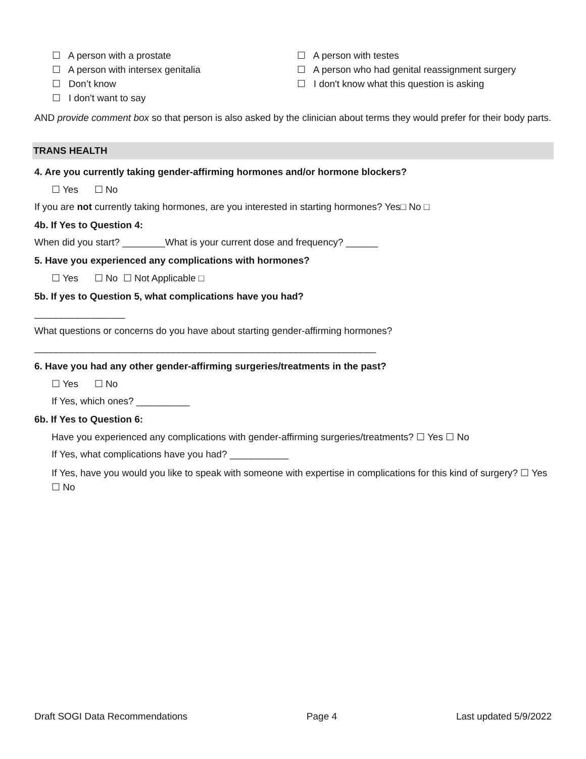☐ A person with a prostate
☐ A person with intersex genitalia
☐ Don’t know
☐ I don't want to say
☐ A person with testes
☐ A person who had genital reassignment surgery
☐ I don't know what this question is asking
AND provide comment box so that person is also asked by the clinician about terms they would prefer for their body parts.
TRANS HEALTH
4. Are you currently taking gender-affirming hormones and/or hormone blockers?
☐ Yes ☐ No
If you are not currently taking hormones, are you interested in starting hormones? Yes□ No □
4b. If Yes to Question 4:
When did you start? ________What is your current dose and frequency? ______
5. Have you experienced any complications with hormones?
☐ Yes ☐ No ☐ Not Applicable □
5b. If yes to Question 5, what complications have you had?
_________________
What questions or concerns do you have about starting gender-affirming hormones?
________________________________________________________________
6. Have you had any other gender-affirming surgeries/treatments in the past?
☐ Yes ☐ No
If Yes, which ones? __________
6b. If Yes to Question 6:
Have you experienced any complications with gender-affirming surgeries/treatments? ☐ Yes ☐ No
If Yes, what complications have you had? ___________
If Yes, have you would you like to speak with someone with expertise in complications for this kind of surgery? ☐ Yes ☐ No
Draft SOGI Data Recommendations Page 4 Last updated 5/9/2022